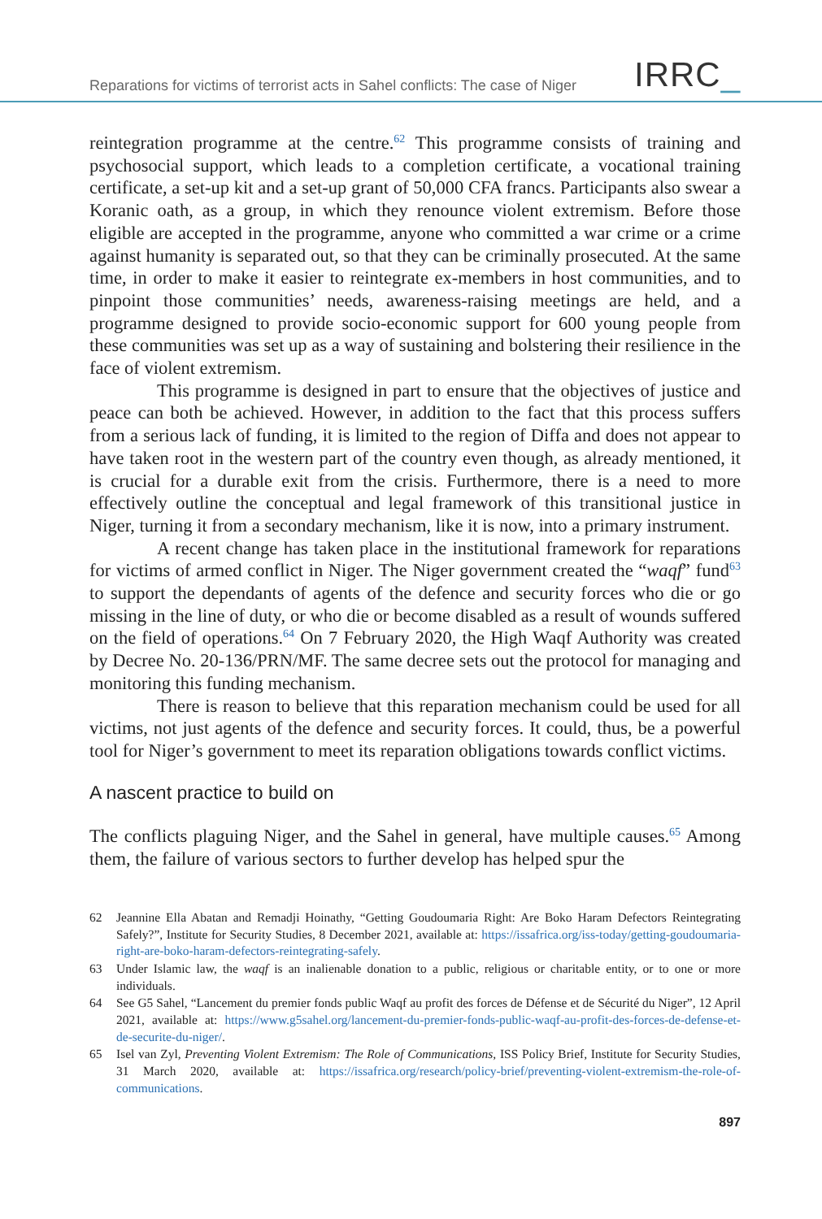Reparations for victims of terrorist acts in Sahel conflicts: The case of Niger
IRRC_
reintegration programme at the centre.<sup>62</sup> This programme consists of training and psychosocial support, which leads to a completion certificate, a vocational training certificate, a set-up kit and a set-up grant of 50,000 CFA francs. Participants also swear a Koranic oath, as a group, in which they renounce violent extremism. Before those eligible are accepted in the programme, anyone who committed a war crime or a crime against humanity is separated out, so that they can be criminally prosecuted. At the same time, in order to make it easier to reintegrate ex-members in host communities, and to pinpoint those communities’ needs, awareness-raising meetings are held, and a programme designed to provide socio-economic support for 600 young people from these communities was set up as a way of sustaining and bolstering their resilience in the face of violent extremism.
This programme is designed in part to ensure that the objectives of justice and peace can both be achieved. However, in addition to the fact that this process suffers from a serious lack of funding, it is limited to the region of Diffa and does not appear to have taken root in the western part of the country even though, as already mentioned, it is crucial for a durable exit from the crisis. Furthermore, there is a need to more effectively outline the conceptual and legal framework of this transitional justice in Niger, turning it from a secondary mechanism, like it is now, into a primary instrument.
A recent change has taken place in the institutional framework for reparations for victims of armed conflict in Niger. The Niger government created the “waqf” fund<sup>63</sup> to support the dependants of agents of the defence and security forces who die or go missing in the line of duty, or who die or become disabled as a result of wounds suffered on the field of operations.<sup>64</sup> On 7 February 2020, the High Waqf Authority was created by Decree No. 20-136/PRN/MF. The same decree sets out the protocol for managing and monitoring this funding mechanism.
There is reason to believe that this reparation mechanism could be used for all victims, not just agents of the defence and security forces. It could, thus, be a powerful tool for Niger’s government to meet its reparation obligations towards conflict victims.
A nascent practice to build on
The conflicts plaguing Niger, and the Sahel in general, have multiple causes.<sup>65</sup> Among them, the failure of various sectors to further develop has helped spur the
62 Jeannine Ella Abatan and Remadji Hoinathy, “Getting Goudoumaria Right: Are Boko Haram Defectors Reintegrating Safely?”, Institute for Security Studies, 8 December 2021, available at: https://issafrica.org/iss-today/getting-goudoumaria-right-are-boko-haram-defectors-reintegrating-safely.
63 Under Islamic law, the waqf is an inalienable donation to a public, religious or charitable entity, or to one or more individuals.
64 See G5 Sahel, “Lancement du premier fonds public Waqf au profit des forces de Défense et de Sécurité du Niger”, 12 April 2021, available at: https://www.g5sahel.org/lancement-du-premier-fonds-public-waqf-au-profit-des-forces-de-defense-et-de-securite-du-niger/.
65 Isel van Zyl, Preventing Violent Extremism: The Role of Communications, ISS Policy Brief, Institute for Security Studies, 31 March 2020, available at: https://issafrica.org/research/policy-brief/preventing-violent-extremism-the-role-of-communications.
897